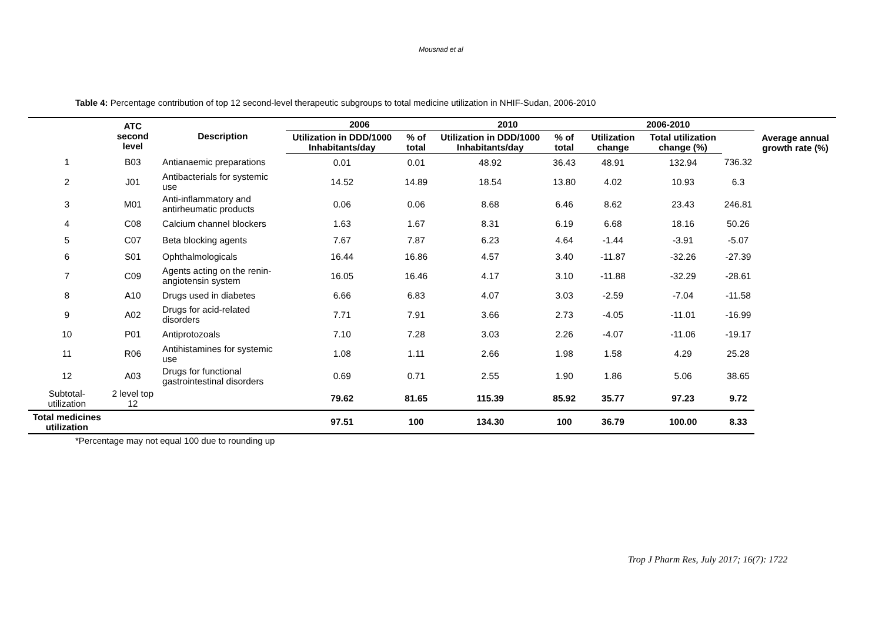Mousnad et al
Table 4: Percentage contribution of top 12 second-level therapeutic subgroups to total medicine utilization in NHIF-Sudan, 2006-2010
| | ATC second level | Description | 2006 | | 2010 | | 2006-2010 | | | Average annual growth rate (%) |
| --- | --- | --- | --- | --- | --- | --- | --- | --- | --- | --- |
| | | | Utilization in DDD/1000 Inhabitants/day | % of total | Utilization in DDD/1000 Inhabitants/day | % of total | Utilization change | Total utilization change (%) | | |
| 1 | B03 | Antianaemic preparations | 0.01 | 0.01 | 48.92 | 36.43 | 48.91 | 132.94 | 736.32 | |
| 2 | J01 | Antibacterials for systemic use | 14.52 | 14.89 | 18.54 | 13.80 | 4.02 | 10.93 | 6.3 | |
| 3 | M01 | Anti-inflammatory and antirheumatic products | 0.06 | 0.06 | 8.68 | 6.46 | 8.62 | 23.43 | 246.81 | |
| 4 | C08 | Calcium channel blockers | 1.63 | 1.67 | 8.31 | 6.19 | 6.68 | 18.16 | 50.26 | |
| 5 | C07 | Beta blocking agents | 7.67 | 7.87 | 6.23 | 4.64 | -1.44 | -3.91 | -5.07 | |
| 6 | S01 | Ophthalmologicals | 16.44 | 16.86 | 4.57 | 3.40 | -11.87 | -32.26 | -27.39 | |
| 7 | C09 | Agents acting on the renin-angiotensin system | 16.05 | 16.46 | 4.17 | 3.10 | -11.88 | -32.29 | -28.61 | |
| 8 | A10 | Drugs used in diabetes | 6.66 | 6.83 | 4.07 | 3.03 | -2.59 | -7.04 | -11.58 | |
| 9 | A02 | Drugs for acid-related disorders | 7.71 | 7.91 | 3.66 | 2.73 | -4.05 | -11.01 | -16.99 | |
| 10 | P01 | Antiprotozoals | 7.10 | 7.28 | 3.03 | 2.26 | -4.07 | -11.06 | -19.17 | |
| 11 | R06 | Antihistamines for systemic use | 1.08 | 1.11 | 2.66 | 1.98 | 1.58 | 4.29 | 25.28 | |
| 12 | A03 | Drugs for functional gastrointestinal disorders | 0.69 | 0.71 | 2.55 | 1.90 | 1.86 | 5.06 | 38.65 | |
| Subtotal-utilization | 2 level top 12 | | 79.62 | 81.65 | 115.39 | 85.92 | 35.77 | 97.23 | 9.72 | |
| Total medicines utilization | | | 97.51 | 100 | 134.30 | 100 | 36.79 | 100.00 | 8.33 | |
*Percentage may not equal 100 due to rounding up
Trop J Pharm Res, July 2017; 16(7): 1722